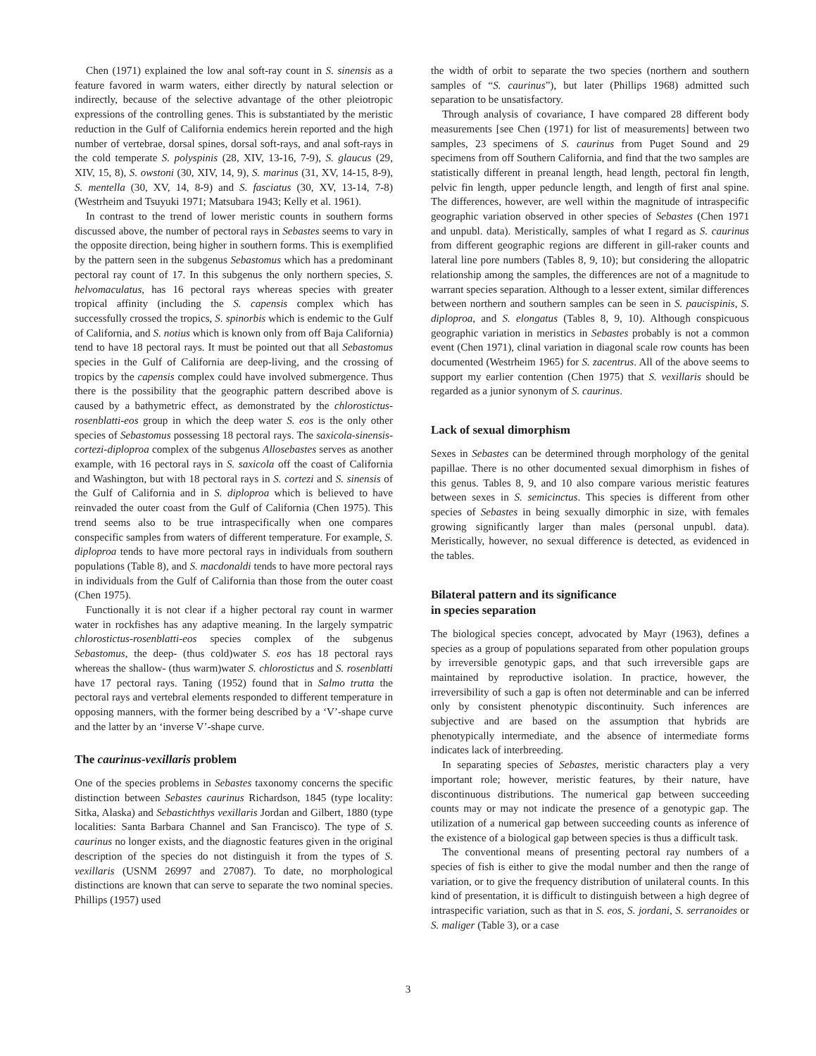Chen (1971) explained the low anal soft-ray count in S. sinensis as a feature favored in warm waters, either directly by natural selection or indirectly, because of the selective advantage of the other pleiotropic expressions of the controlling genes. This is substantiated by the meristic reduction in the Gulf of California endemics herein reported and the high number of vertebrae, dorsal spines, dorsal soft-rays, and anal soft-rays in the cold temperate S. polyspinis (28, XIV, 13-16, 7-9), S. glaucus (29, XIV, 15, 8), S. owstoni (30, XIV, 14, 9), S. marinus (31, XV, 14-15, 8-9), S. mentella (30, XV, 14, 8-9) and S. fasciatus (30, XV, 13-14, 7-8) (Westrheim and Tsuyuki 1971; Matsubara 1943; Kelly et al. 1961).
In contrast to the trend of lower meristic counts in southern forms discussed above, the number of pectoral rays in Sebastes seems to vary in the opposite direction, being higher in southern forms. This is exemplified by the pattern seen in the subgenus Sebastomus which has a predominant pectoral ray count of 17. In this subgenus the only northern species, S. helvomaculatus, has 16 pectoral rays whereas species with greater tropical affinity (including the S. capensis complex which has successfully crossed the tropics, S. spinorbis which is endemic to the Gulf of California, and S. notius which is known only from off Baja California) tend to have 18 pectoral rays. It must be pointed out that all Sebastomus species in the Gulf of California are deep-living, and the crossing of tropics by the capensis complex could have involved submergence. Thus there is the possibility that the geographic pattern described above is caused by a bathymetric effect, as demonstrated by the chlorostictus-rosenblatti-eos group in which the deep water S. eos is the only other species of Sebastomus possessing 18 pectoral rays. The saxicola-sinensis-cortezi-diploproa complex of the subgenus Allosebastes serves as another example, with 16 pectoral rays in S. saxicola off the coast of California and Washington, but with 18 pectoral rays in S. cortezi and S. sinensis of the Gulf of California and in S. diploproa which is believed to have reinvaded the outer coast from the Gulf of California (Chen 1975). This trend seems also to be true intraspecifically when one compares conspecific samples from waters of different temperature. For example, S. diploproa tends to have more pectoral rays in individuals from southern populations (Table 8), and S. macdonaldi tends to have more pectoral rays in individuals from the Gulf of California than those from the outer coast (Chen 1975).
Functionally it is not clear if a higher pectoral ray count in warmer water in rockfishes has any adaptive meaning. In the largely sympatric chlorostictus-rosenblatti-eos species complex of the subgenus Sebastomus, the deep- (thus cold)water S. eos has 18 pectoral rays whereas the shallow- (thus warm)water S. chlorostictus and S. rosenblatti have 17 pectoral rays. Taning (1952) found that in Salmo trutta the pectoral rays and vertebral elements responded to different temperature in opposing manners, with the former being described by a ‘V’-shape curve and the latter by an ‘inverse V’-shape curve.
The caurinus-vexillaris problem
One of the species problems in Sebastes taxonomy concerns the specific distinction between Sebastes caurinus Richardson, 1845 (type locality: Sitka, Alaska) and Sebastichthys vexillaris Jordan and Gilbert, 1880 (type localities: Santa Barbara Channel and San Francisco). The type of S. caurinus no longer exists, and the diagnostic features given in the original description of the species do not distinguish it from the types of S. vexillaris (USNM 26997 and 27087). To date, no morphological distinctions are known that can serve to separate the two nominal species. Phillips (1957) used
the width of orbit to separate the two species (northern and southern samples of “S. caurinus”), but later (Phillips 1968) admitted such separation to be unsatisfactory.
Through analysis of covariance, I have compared 28 different body measurements [see Chen (1971) for list of measurements] between two samples, 23 specimens of S. caurinus from Puget Sound and 29 specimens from off Southern California, and find that the two samples are statistically different in preanal length, head length, pectoral fin length, pelvic fin length, upper peduncle length, and length of first anal spine. The differences, however, are well within the magnitude of intraspecific geographic variation observed in other species of Sebastes (Chen 1971 and unpubl. data). Meristically, samples of what I regard as S. caurinus from different geographic regions are different in gill-raker counts and lateral line pore numbers (Tables 8, 9, 10); but considering the allopatric relationship among the samples, the differences are not of a magnitude to warrant species separation. Although to a lesser extent, similar differences between northern and southern samples can be seen in S. paucispinis, S. diploproa, and S. elongatus (Tables 8, 9, 10). Although conspicuous geographic variation in meristics in Sebastes probably is not a common event (Chen 1971), clinal variation in diagonal scale row counts has been documented (Westrheim 1965) for S. zacentrus. All of the above seems to support my earlier contention (Chen 1975) that S. vexillaris should be regarded as a junior synonym of S. caurinus.
Lack of sexual dimorphism
Sexes in Sebastes can be determined through morphology of the genital papillae. There is no other documented sexual dimorphism in fishes of this genus. Tables 8, 9, and 10 also compare various meristic features between sexes in S. semicinctus. This species is different from other species of Sebastes in being sexually dimorphic in size, with females growing significantly larger than males (personal unpubl. data). Meristically, however, no sexual difference is detected, as evidenced in the tables.
Bilateral pattern and its significance
in species separation
The biological species concept, advocated by Mayr (1963), defines a species as a group of populations separated from other population groups by irreversible genotypic gaps, and that such irreversible gaps are maintained by reproductive isolation. In practice, however, the irreversibility of such a gap is often not determinable and can be inferred only by consistent phenotypic discontinuity. Such inferences are subjective and are based on the assumption that hybrids are phenotypically intermediate, and the absence of intermediate forms indicates lack of interbreeding.
In separating species of Sebastes, meristic characters play a very important role; however, meristic features, by their nature, have discontinuous distributions. The numerical gap between succeeding counts may or may not indicate the presence of a genotypic gap. The utilization of a numerical gap between succeeding counts as inference of the existence of a biological gap between species is thus a difficult task.
The conventional means of presenting pectoral ray numbers of a species of fish is either to give the modal number and then the range of variation, or to give the frequency distribution of unilateral counts. In this kind of presentation, it is difficult to distinguish between a high degree of intraspecific variation, such as that in S. eos, S. jordani, S. serranoides or S. maliger (Table 3), or a case
3